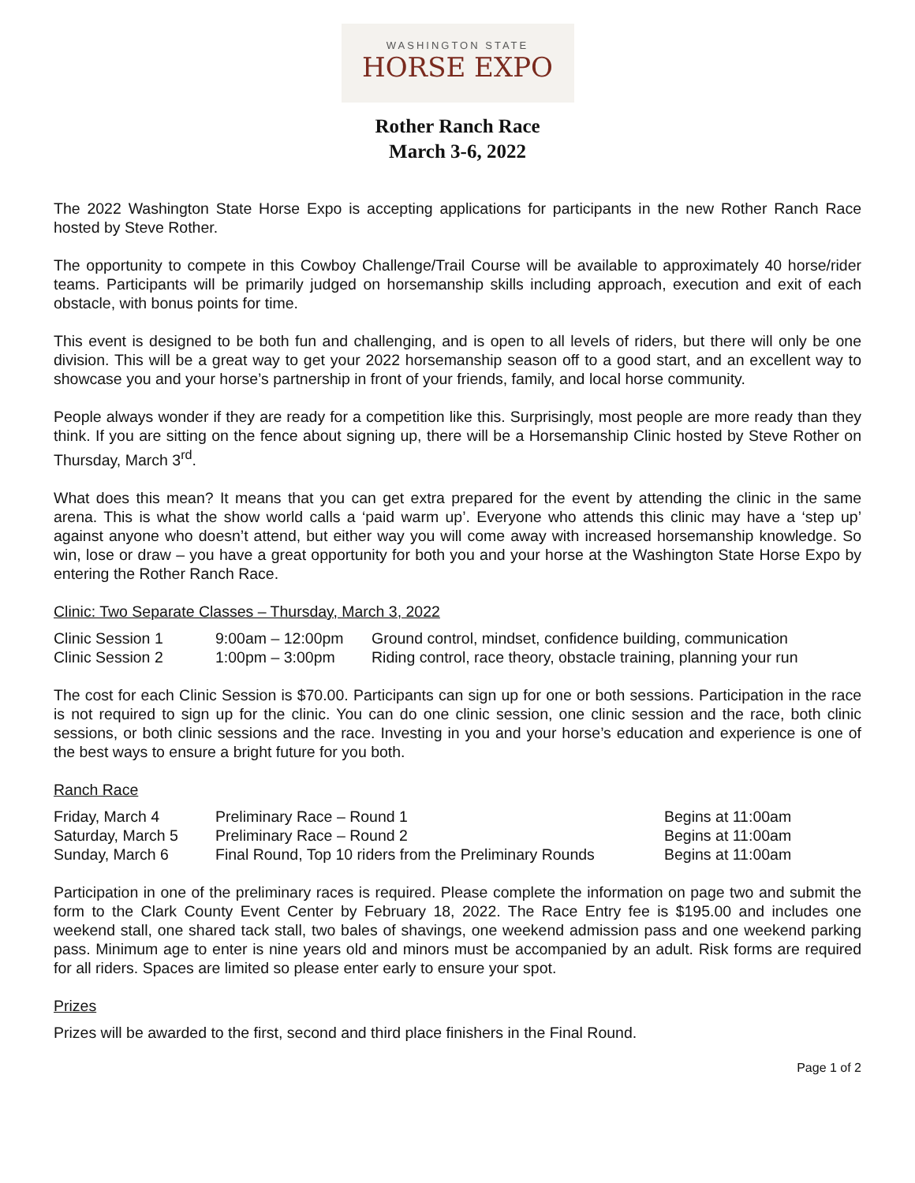WASHINGTON STATE
HORSE EXPO
Rother Ranch Race
March 3-6, 2022
The 2022 Washington State Horse Expo is accepting applications for participants in the new Rother Ranch Race hosted by Steve Rother.
The opportunity to compete in this Cowboy Challenge/Trail Course will be available to approximately 40 horse/rider teams. Participants will be primarily judged on horsemanship skills including approach, execution and exit of each obstacle, with bonus points for time.
This event is designed to be both fun and challenging, and is open to all levels of riders, but there will only be one division. This will be a great way to get your 2022 horsemanship season off to a good start, and an excellent way to showcase you and your horse’s partnership in front of your friends, family, and local horse community.
People always wonder if they are ready for a competition like this. Surprisingly, most people are more ready than they think. If you are sitting on the fence about signing up, there will be a Horsemanship Clinic hosted by Steve Rother on Thursday, March 3<sup>rd</sup>.
What does this mean? It means that you can get extra prepared for the event by attending the clinic in the same arena. This is what the show world calls a ‘paid warm up’. Everyone who attends this clinic may have a ‘step up’ against anyone who doesn’t attend, but either way you will come away with increased horsemanship knowledge. So win, lose or draw – you have a great opportunity for both you and your horse at the Washington State Horse Expo by entering the Rother Ranch Race.
Clinic: Two Separate Classes – Thursday, March 3, 2022
| Clinic Session 1 | 9:00am – 12:00pm | Ground control, mindset, confidence building, communication |
| Clinic Session 2 | 1:00pm – 3:00pm | Riding control, race theory, obstacle training, planning your run |
The cost for each Clinic Session is $70.00. Participants can sign up for one or both sessions. Participation in the race is not required to sign up for the clinic. You can do one clinic session, one clinic session and the race, both clinic sessions, or both clinic sessions and the race. Investing in you and your horse’s education and experience is one of the best ways to ensure a bright future for you both.
Ranch Race
| Friday, March 4 | Preliminary Race – Round 1 | Begins at 11:00am |
| Saturday, March 5 | Preliminary Race – Round 2 | Begins at 11:00am |
| Sunday, March 6 | Final Round, Top 10 riders from the Preliminary Rounds | Begins at 11:00am |
Participation in one of the preliminary races is required. Please complete the information on page two and submit the form to the Clark County Event Center by February 18, 2022. The Race Entry fee is $195.00 and includes one weekend stall, one shared tack stall, two bales of shavings, one weekend admission pass and one weekend parking pass. Minimum age to enter is nine years old and minors must be accompanied by an adult. Risk forms are required for all riders. Spaces are limited so please enter early to ensure your spot.
Prizes
Prizes will be awarded to the first, second and third place finishers in the Final Round.
Page 1 of 2